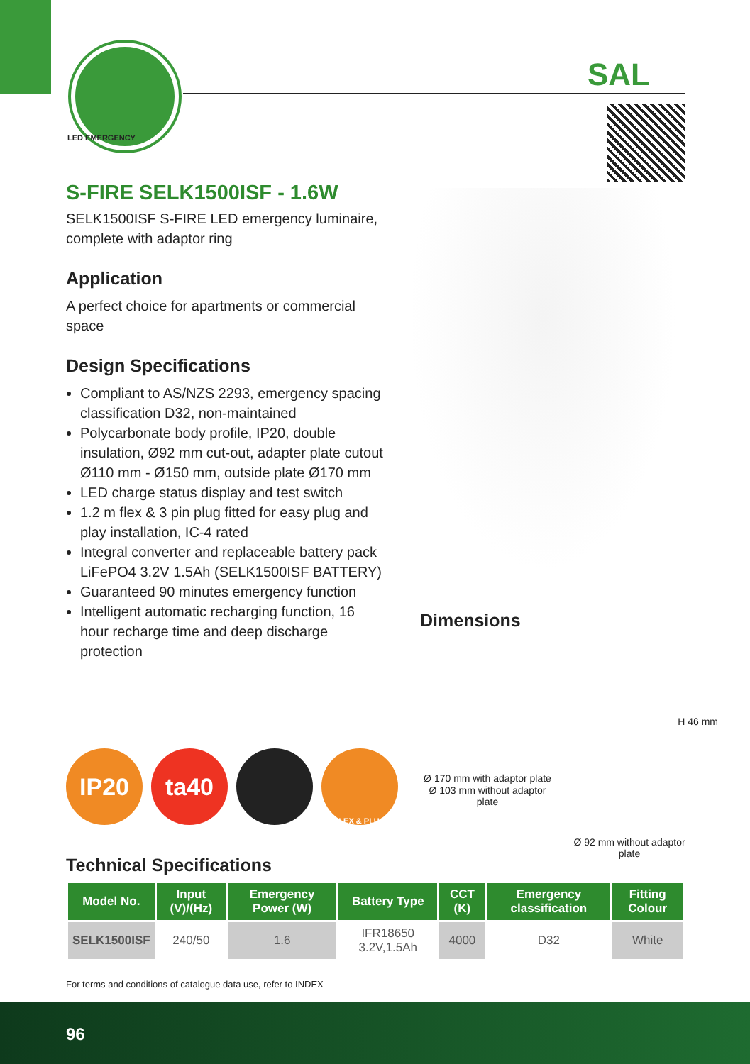LED EMERGENCY
SAL
S-FIRE SELK1500ISF - 1.6W
SELK1500ISF S-FIRE LED emergency luminaire, complete with adaptor ring
Application
A perfect choice for apartments or commercial space
Design Specifications
Compliant to AS/NZS 2293, emergency spacing classification D32, non-maintained
Polycarbonate body profile, IP20, double insulation, Ø92 mm cut-out, adapter plate cutout Ø110 mm - Ø150 mm, outside plate Ø170 mm
LED charge status display and test switch
1.2 m flex & 3 pin plug fitted for easy plug and play installation, IC-4 rated
Integral converter and replaceable battery pack LiFePO4 3.2V 1.5Ah (SELK1500ISF BATTERY)
Guaranteed 90 minutes emergency function
Intelligent automatic recharging function, 16 hour recharge time and deep discharge protection
Dimensions
H 46 mm
Ø 170 mm with adaptor plate
Ø 103 mm without adaptor plate
Ø 92 mm without adaptor plate
IP20 ta40
FLEX & PLUG
Technical Specifications
| Model No. | Input (V)/(Hz) | Emergency Power (W) | Battery Type | CCT (K) | Emergency classification | Fitting Colour |
| --- | --- | --- | --- | --- | --- | --- |
| SELK1500ISF | 240/50 | 1.6 | IFR18650 3.2V,1.5Ah | 4000 | D32 | White |
For terms and conditions of catalogue data use, refer to INDEX
96